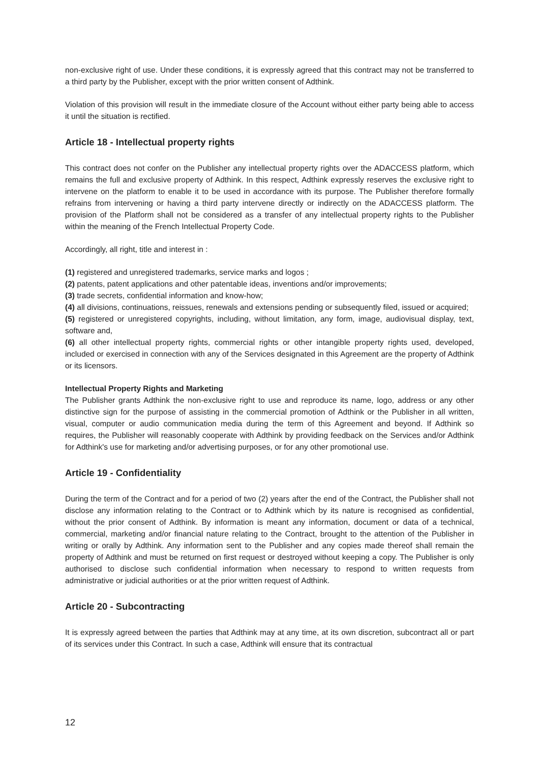non-exclusive right of use. Under these conditions, it is expressly agreed that this contract may not be transferred to a third party by the Publisher, except with the prior written consent of Adthink.
Violation of this provision will result in the immediate closure of the Account without either party being able to access it until the situation is rectified.
Article 18 - Intellectual property rights
This contract does not confer on the Publisher any intellectual property rights over the ADACCESS platform, which remains the full and exclusive property of Adthink. In this respect, Adthink expressly reserves the exclusive right to intervene on the platform to enable it to be used in accordance with its purpose. The Publisher therefore formally refrains from intervening or having a third party intervene directly or indirectly on the ADACCESS platform. The provision of the Platform shall not be considered as a transfer of any intellectual property rights to the Publisher within the meaning of the French Intellectual Property Code.
Accordingly, all right, title and interest in :
(1) registered and unregistered trademarks, service marks and logos ;
(2) patents, patent applications and other patentable ideas, inventions and/or improvements;
(3) trade secrets, confidential information and know-how;
(4) all divisions, continuations, reissues, renewals and extensions pending or subsequently filed, issued or acquired;
(5) registered or unregistered copyrights, including, without limitation, any form, image, audiovisual display, text, software and,
(6) all other intellectual property rights, commercial rights or other intangible property rights used, developed, included or exercised in connection with any of the Services designated in this Agreement are the property of Adthink or its licensors.
Intellectual Property Rights and Marketing
The Publisher grants Adthink the non-exclusive right to use and reproduce its name, logo, address or any other distinctive sign for the purpose of assisting in the commercial promotion of Adthink or the Publisher in all written, visual, computer or audio communication media during the term of this Agreement and beyond. If Adthink so requires, the Publisher will reasonably cooperate with Adthink by providing feedback on the Services and/or Adthink for Adthink's use for marketing and/or advertising purposes, or for any other promotional use.
Article 19 - Confidentiality
During the term of the Contract and for a period of two (2) years after the end of the Contract, the Publisher shall not disclose any information relating to the Contract or to Adthink which by its nature is recognised as confidential, without the prior consent of Adthink. By information is meant any information, document or data of a technical, commercial, marketing and/or financial nature relating to the Contract, brought to the attention of the Publisher in writing or orally by Adthink. Any information sent to the Publisher and any copies made thereof shall remain the property of Adthink and must be returned on first request or destroyed without keeping a copy. The Publisher is only authorised to disclose such confidential information when necessary to respond to written requests from administrative or judicial authorities or at the prior written request of Adthink.
Article 20 - Subcontracting
It is expressly agreed between the parties that Adthink may at any time, at its own discretion, subcontract all or part of its services under this Contract. In such a case, Adthink will ensure that its contractual
12